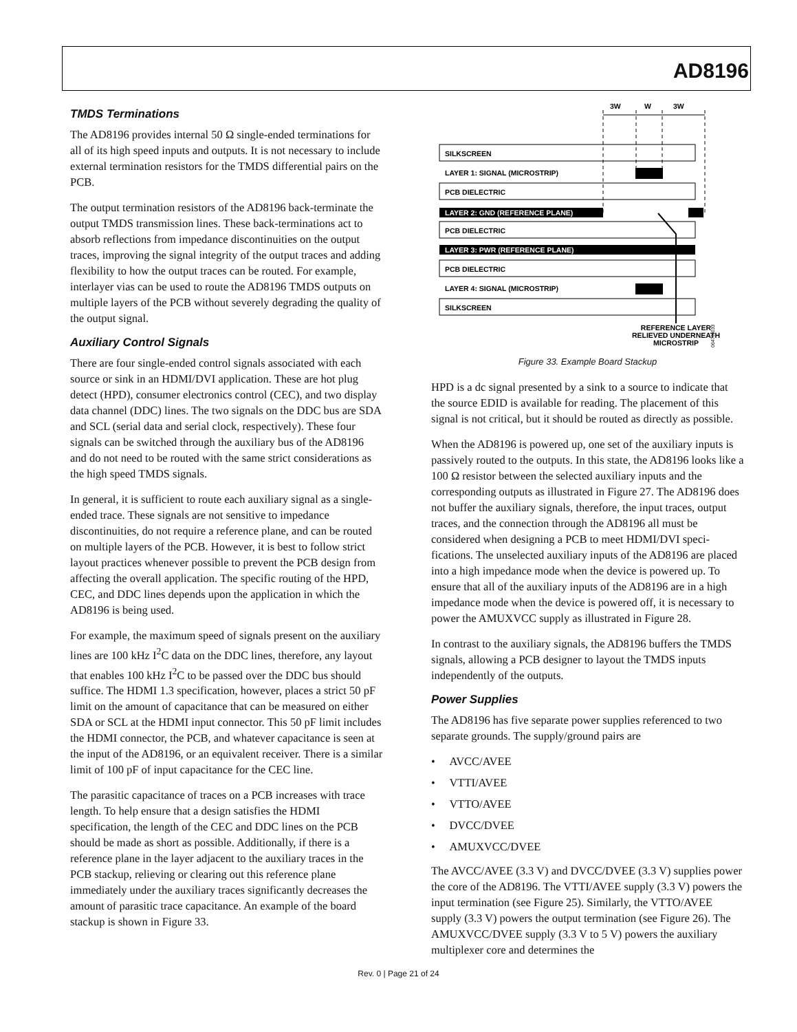AD8196
TMDS Terminations
The AD8196 provides internal 50 Ω single-ended terminations for all of its high speed inputs and outputs. It is not necessary to include external termination resistors for the TMDS differential pairs on the PCB.
The output termination resistors of the AD8196 back-terminate the output TMDS transmission lines. These back-terminations act to absorb reflections from impedance discontinuities on the output traces, improving the signal integrity of the output traces and adding flexibility to how the output traces can be routed. For example, interlayer vias can be used to route the AD8196 TMDS outputs on multiple layers of the PCB without severely degrading the quality of the output signal.
Auxiliary Control Signals
There are four single-ended control signals associated with each source or sink in an HDMI/DVI application. These are hot plug detect (HPD), consumer electronics control (CEC), and two display data channel (DDC) lines. The two signals on the DDC bus are SDA and SCL (serial data and serial clock, respectively). These four signals can be switched through the auxiliary bus of the AD8196 and do not need to be routed with the same strict considerations as the high speed TMDS signals.
In general, it is sufficient to route each auxiliary signal as a single-ended trace. These signals are not sensitive to impedance discontinuities, do not require a reference plane, and can be routed on multiple layers of the PCB. However, it is best to follow strict layout practices whenever possible to prevent the PCB design from affecting the overall application. The specific routing of the HPD, CEC, and DDC lines depends upon the application in which the AD8196 is being used.
For example, the maximum speed of signals present on the auxiliary lines are 100 kHz I<sup>2</sup>C data on the DDC lines, therefore, any layout that enables 100 kHz I<sup>2</sup>C to be passed over the DDC bus should suffice. The HDMI 1.3 specification, however, places a strict 50 pF limit on the amount of capacitance that can be measured on either SDA or SCL at the HDMI input connector. This 50 pF limit includes the HDMI connector, the PCB, and whatever capacitance is seen at the input of the AD8196, or an equivalent receiver. There is a similar limit of 100 pF of input capacitance for the CEC line.
The parasitic capacitance of traces on a PCB increases with trace length. To help ensure that a design satisfies the HDMI specification, the length of the CEC and DDC lines on the PCB should be made as short as possible. Additionally, if there is a reference plane in the layer adjacent to the auxiliary traces in the PCB stackup, relieving or clearing out this reference plane immediately under the auxiliary traces significantly decreases the amount of parasitic trace capacitance. An example of the board stackup is shown in Figure 33.
3W
W
3W
SILKSCREEN
LAYER 1: SIGNAL (MICROSTRIP)
PCB DIELECTRIC
LAYER 2: GND (REFERENCE PLANE)
PCB DIELECTRIC
LAYER 3: PWR (REFERENCE PLANE)
PCB DIELECTRIC
LAYER 4: SIGNAL (MICROSTRIP)
SILKSCREEN
REFERENCE LAYER
RELIEVED UNDERNEATH
MICROSTRIP
06470-033
Figure 33. Example Board Stackup
HPD is a dc signal presented by a sink to a source to indicate that the source EDID is available for reading. The placement of this signal is not critical, but it should be routed as directly as possible.
When the AD8196 is powered up, one set of the auxiliary inputs is passively routed to the outputs. In this state, the AD8196 looks like a 100 Ω resistor between the selected auxiliary inputs and the corresponding outputs as illustrated in Figure 27. The AD8196 does not buffer the auxiliary signals, therefore, the input traces, output traces, and the connection through the AD8196 all must be considered when designing a PCB to meet HDMI/DVI speci-fications. The unselected auxiliary inputs of the AD8196 are placed into a high impedance mode when the device is powered up. To ensure that all of the auxiliary inputs of the AD8196 are in a high impedance mode when the device is powered off, it is necessary to power the AMUXVCC supply as illustrated in Figure 28.
In contrast to the auxiliary signals, the AD8196 buffers the TMDS signals, allowing a PCB designer to layout the TMDS inputs independently of the outputs.
Power Supplies
The AD8196 has five separate power supplies referenced to two separate grounds. The supply/ground pairs are
• AVCC/AVEE
• VTTI/AVEE
• VTTO/AVEE
• DVCC/DVEE
• AMUXVCC/DVEE
The AVCC/AVEE (3.3 V) and DVCC/DVEE (3.3 V) supplies power the core of the AD8196. The VTTI/AVEE supply (3.3 V) powers the input termination (see Figure 25). Similarly, the VTTO/AVEE supply (3.3 V) powers the output termination (see Figure 26). The AMUXVCC/DVEE supply (3.3 V to 5 V) powers the auxiliary multiplexer core and determines the
Rev. 0 | Page 21 of 24